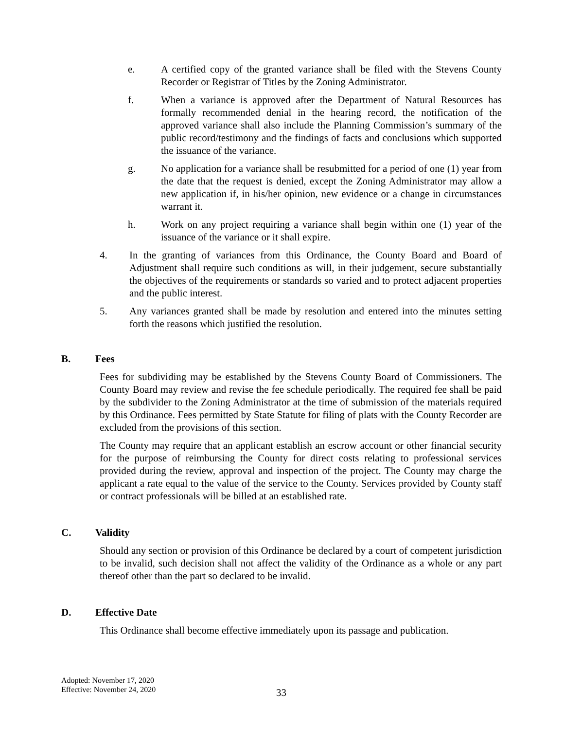e. A certified copy of the granted variance shall be filed with the Stevens County Recorder or Registrar of Titles by the Zoning Administrator.
f. When a variance is approved after the Department of Natural Resources has formally recommended denial in the hearing record, the notification of the approved variance shall also include the Planning Commission’s summary of the public record/testimony and the findings of facts and conclusions which supported the issuance of the variance.
g. No application for a variance shall be resubmitted for a period of one (1) year from the date that the request is denied, except the Zoning Administrator may allow a new application if, in his/her opinion, new evidence or a change in circumstances warrant it.
h. Work on any project requiring a variance shall begin within one (1) year of the issuance of the variance or it shall expire.
4. In the granting of variances from this Ordinance, the County Board and Board of Adjustment shall require such conditions as will, in their judgement, secure substantially the objectives of the requirements or standards so varied and to protect adjacent properties and the public interest.
5. Any variances granted shall be made by resolution and entered into the minutes setting forth the reasons which justified the resolution.
B. Fees
Fees for subdividing may be established by the Stevens County Board of Commissioners. The County Board may review and revise the fee schedule periodically. The required fee shall be paid by the subdivider to the Zoning Administrator at the time of submission of the materials required by this Ordinance. Fees permitted by State Statute for filing of plats with the County Recorder are excluded from the provisions of this section.
The County may require that an applicant establish an escrow account or other financial security for the purpose of reimbursing the County for direct costs relating to professional services provided during the review, approval and inspection of the project. The County may charge the applicant a rate equal to the value of the service to the County. Services provided by County staff or contract professionals will be billed at an established rate.
C. Validity
Should any section or provision of this Ordinance be declared by a court of competent jurisdiction to be invalid, such decision shall not affect the validity of the Ordinance as a whole or any part thereof other than the part so declared to be invalid.
D. Effective Date
This Ordinance shall become effective immediately upon its passage and publication.
Adopted: November 17, 2020
Effective: November 24, 2020
33